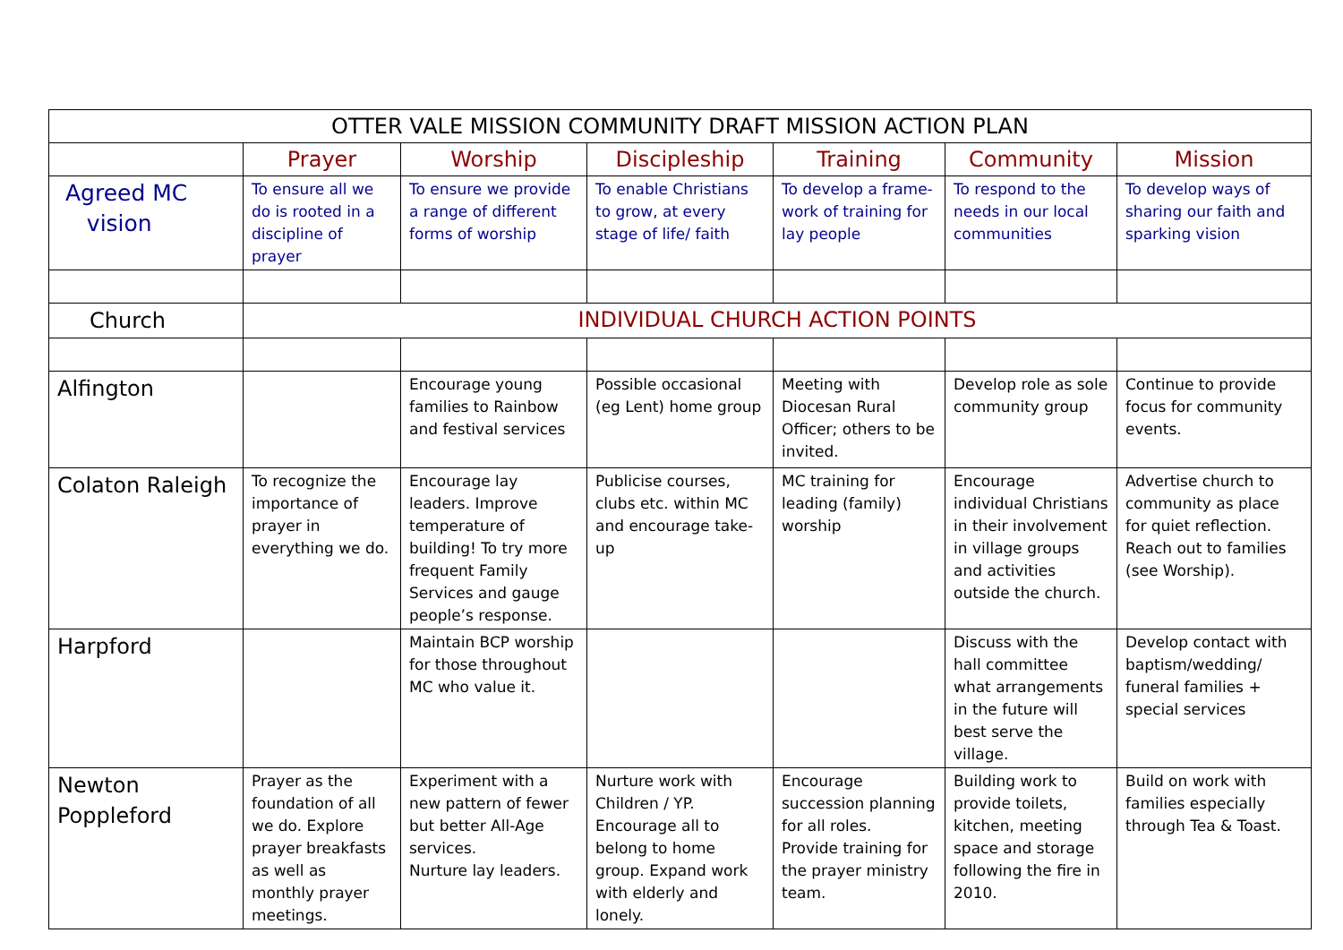| OTTER VALE MISSION COMMUNITY DRAFT MISSION ACTION PLAN | | | | | | |
| --- | --- | --- | --- | --- | --- | --- |
| | Prayer | Worship | Discipleship | Training | Community | Mission |
| Agreed MC vision | To ensure all we do is rooted in a discipline of prayer | To ensure we provide a range of different forms of worship | To enable Christians to grow, at every stage of life/ faith | To develop a frame-work of training for lay people | To respond to the needs in our local communities | To develop ways of sharing our faith and sparking vision |
| Church | INDIVIDUAL CHURCH ACTION POINTS | | | | | |
| Alfington | | Encourage young families to Rainbow and festival services | Possible occasional (eg Lent) home group | Meeting with Diocesan Rural Officer; others to be invited. | Develop role as sole community group | Continue to provide focus for community events. |
| Colaton Raleigh | To recognize the importance of prayer in everything we do. | Encourage lay leaders. Improve temperature of building! To try more frequent Family Services and gauge people’s response. | Publicise courses, clubs etc. within MC and encourage take-up | MC training for leading (family) worship | Encourage individual Christians in their involvement in village groups and activities outside the church. | Advertise church to community as place for quiet reflection. Reach out to families (see Worship). |
| Harpford | | Maintain BCP worship for those throughout MC who value it. | | | Discuss with the hall committee what arrangements in the future will best serve the village. | Develop contact with baptism/wedding/ funeral families + special services |
| Newton Poppleford | Prayer as the foundation of all we do. Explore prayer breakfasts as well as monthly prayer meetings. | Experiment with a new pattern of fewer but better All-Age services. Nurture lay leaders. | Nurture work with Children / YP. Encourage all to belong to home group. Expand work with elderly and lonely. | Encourage succession planning for all roles. Provide training for the prayer ministry team. | Building work to provide toilets, kitchen, meeting space and storage following the fire in 2010. | Build on work with families especially through Tea & Toast. |